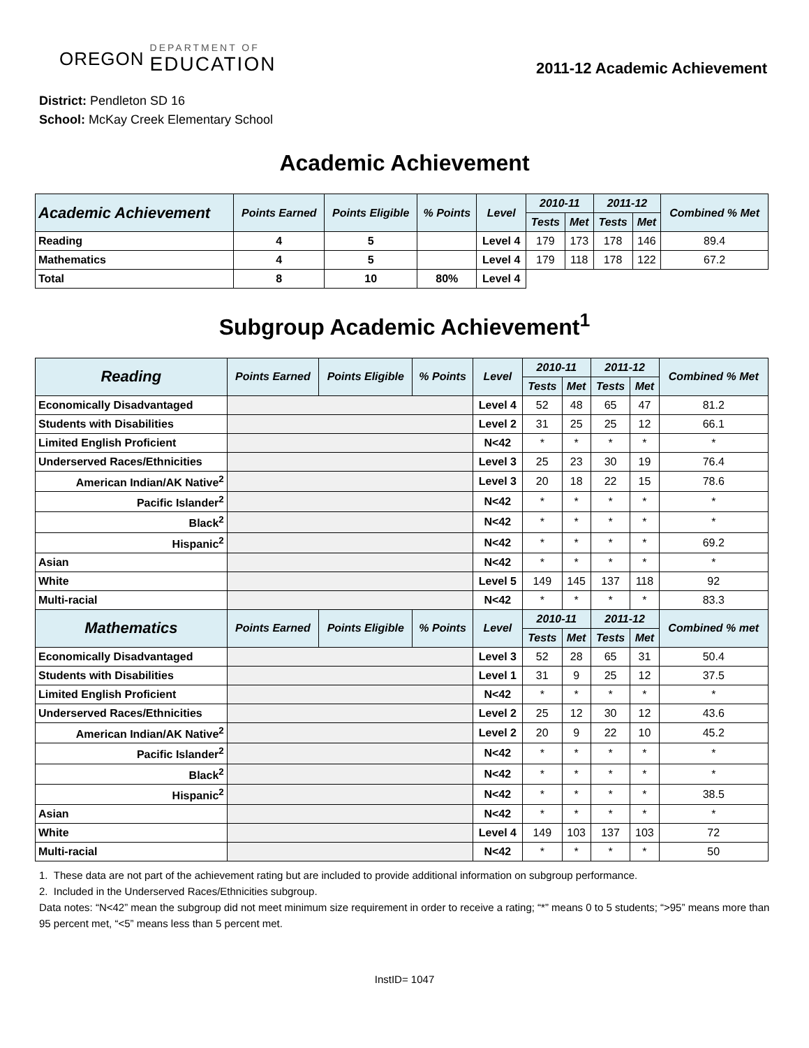OREGON
DEPARTMENT OF
EDUCATION
2011-12 Academic Achievement
District: Pendleton SD 16
School: McKay Creek Elementary School
Academic Achievement
| Academic Achievement | Points Earned | Points Eligible | % Points | Level | 2010-11 | | 2011-12 | | Combined % Met |
| --- | --- | --- | --- | --- | --- | --- | --- | --- | --- |
| | | | | | Tests | Met | Tests | Met | |
| Reading | 4 | 5 | | Level 4 | 179 | 173 | 178 | 146 | 89.4 |
| Mathematics | 4 | 5 | | Level 4 | 179 | 118 | 178 | 122 | 67.2 |
| Total | 8 | 10 | 80% | Level 4 | | | | | |
Subgroup Academic Achievement<sup>1</sup>
| Reading | Points Earned | Points Eligible | % Points | Level | 2010-11 | | 2011-12 | | Combined % Met |
| --- | --- | --- | --- | --- | --- | --- | --- | --- | --- |
| | | | | | Tests | Met | Tests | Met | |
| Economically Disadvantaged | | | | Level 4 | 52 | 48 | 65 | 47 | 81.2 |
| Students with Disabilities | | | | Level 2 | 31 | 25 | 25 | 12 | 66.1 |
| Limited English Proficient | | | | N<42 | * | * | * | * | * |
| Underserved Races/Ethnicities | | | | Level 3 | 25 | 23 | 30 | 19 | 76.4 |
| American Indian/AK Native<sup>2</sup> | | | | Level 3 | 20 | 18 | 22 | 15 | 78.6 |
| Pacific Islander<sup>2</sup> | | | | N<42 | * | * | * | * | * |
| Black<sup>2</sup> | | | | N<42 | * | * | * | * | * |
| Hispanic<sup>2</sup> | | | | N<42 | * | * | * | * | 69.2 |
| Asian | | | | N<42 | * | * | * | * | * |
| White | | | | Level 5 | 149 | 145 | 137 | 118 | 92 |
| Multi-racial | | | | N<42 | * | * | * | * | 83.3 |
| Mathematics | Points Earned | Points Eligible | % Points | Level | 2010-11 | | 2011-12 | | Combined % met |
| | | | | | Tests | Met | Tests | Met | |
| Economically Disadvantaged | | | | Level 3 | 52 | 28 | 65 | 31 | 50.4 |
| Students with Disabilities | | | | Level 1 | 31 | 9 | 25 | 12 | 37.5 |
| Limited English Proficient | | | | N<42 | * | * | * | * | * |
| Underserved Races/Ethnicities | | | | Level 2 | 25 | 12 | 30 | 12 | 43.6 |
| American Indian/AK Native<sup>2</sup> | | | | Level 2 | 20 | 9 | 22 | 10 | 45.2 |
| Pacific Islander<sup>2</sup> | | | | N<42 | * | * | * | * | * |
| Black<sup>2</sup> | | | | N<42 | * | * | * | * | * |
| Hispanic<sup>2</sup> | | | | N<42 | * | * | * | * | 38.5 |
| Asian | | | | N<42 | * | * | * | * | * |
| White | | | | Level 4 | 149 | 103 | 137 | 103 | 72 |
| Multi-racial | | | | N<42 | * | * | * | * | 50 |
1. These data are not part of the achievement rating but are included to provide additional information on subgroup performance.
2. Included in the Underserved Races/Ethnicities subgroup.
Data notes: “N<42” mean the subgroup did not meet minimum size requirement in order to receive a rating; “*” means 0 to 5 students; “>95” means more than 95 percent met, “<5” means less than 5 percent met.
InstID= 1047